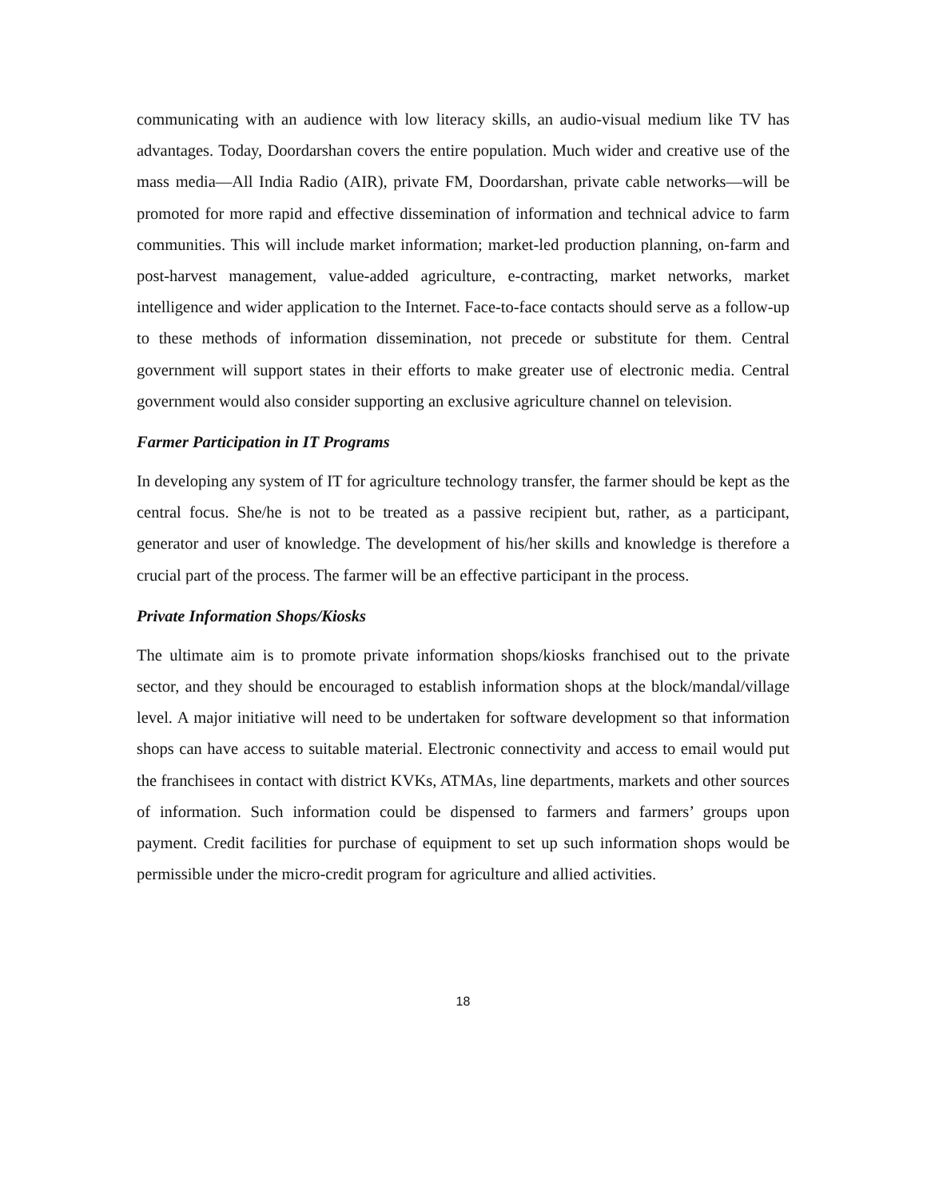communicating with an audience with low literacy skills, an audio-visual medium like TV has advantages. Today, Doordarshan covers the entire population. Much wider and creative use of the mass media—All India Radio (AIR), private FM, Doordarshan, private cable networks—will be promoted for more rapid and effective dissemination of information and technical advice to farm communities. This will include market information; market-led production planning, on-farm and post-harvest management, value-added agriculture, e-contracting, market networks, market intelligence and wider application to the Internet. Face-to-face contacts should serve as a follow-up to these methods of information dissemination, not precede or substitute for them. Central government will support states in their efforts to make greater use of electronic media. Central government would also consider supporting an exclusive agriculture channel on television.
Farmer Participation in IT Programs
In developing any system of IT for agriculture technology transfer, the farmer should be kept as the central focus. She/he is not to be treated as a passive recipient but, rather, as a participant, generator and user of knowledge. The development of his/her skills and knowledge is therefore a crucial part of the process. The farmer will be an effective participant in the process.
Private Information Shops/Kiosks
The ultimate aim is to promote private information shops/kiosks franchised out to the private sector, and they should be encouraged to establish information shops at the block/mandal/village level. A major initiative will need to be undertaken for software development so that information shops can have access to suitable material. Electronic connectivity and access to email would put the franchisees in contact with district KVKs, ATMAs, line departments, markets and other sources of information. Such information could be dispensed to farmers and farmers’ groups upon payment. Credit facilities for purchase of equipment to set up such information shops would be permissible under the micro-credit program for agriculture and allied activities.
18